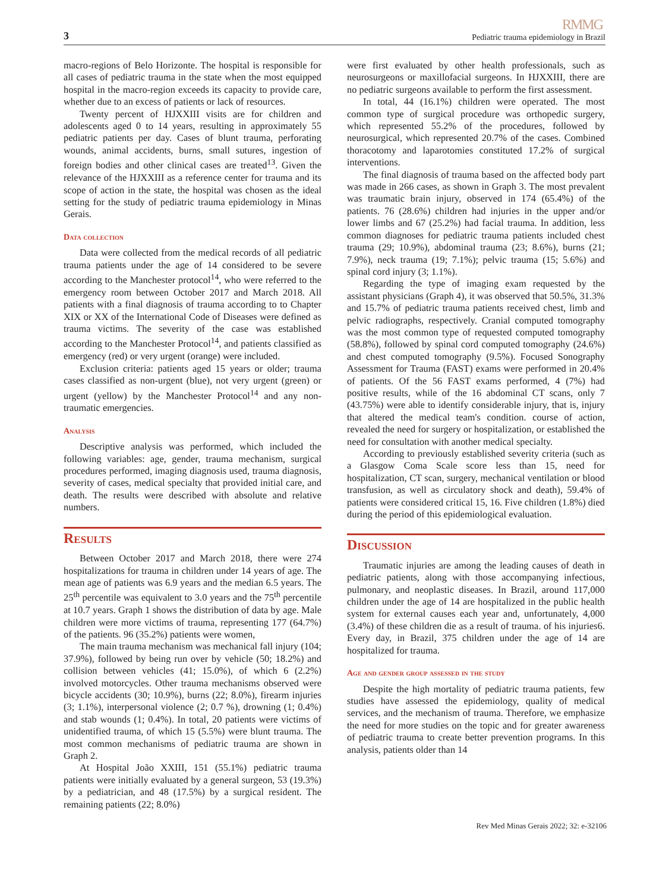RMMG
3 Pediatric trauma epidemiology in Brazil
macro-regions of Belo Horizonte. The hospital is responsible for all cases of pediatric trauma in the state when the most equipped hospital in the macro-region exceeds its capacity to provide care, whether due to an excess of patients or lack of resources.
Twenty percent of HJXXIII visits are for children and adolescents aged 0 to 14 years, resulting in approximately 55 pediatric patients per day. Cases of blunt trauma, perforating wounds, animal accidents, burns, small sutures, ingestion of foreign bodies and other clinical cases are treated<sup>13</sup>. Given the relevance of the HJXXIII as a reference center for trauma and its scope of action in the state, the hospital was chosen as the ideal setting for the study of pediatric trauma epidemiology in Minas Gerais.
Data collection
Data were collected from the medical records of all pediatric trauma patients under the age of 14 considered to be severe according to the Manchester protocol<sup>14</sup>, who were referred to the emergency room between October 2017 and March 2018. All patients with a final diagnosis of trauma according to to Chapter XIX or XX of the International Code of Diseases were defined as trauma victims. The severity of the case was established according to the Manchester Protocol<sup>14</sup>, and patients classified as emergency (red) or very urgent (orange) were included.
Exclusion criteria: patients aged 15 years or older; trauma cases classified as non-urgent (blue), not very urgent (green) or urgent (yellow) by the Manchester Protocol<sup>14</sup> and any non-traumatic emergencies.
Analysis
Descriptive analysis was performed, which included the following variables: age, gender, trauma mechanism, surgical procedures performed, imaging diagnosis used, trauma diagnosis, severity of cases, medical specialty that provided initial care, and death. The results were described with absolute and relative numbers.
Results
Between October 2017 and March 2018, there were 274 hospitalizations for trauma in children under 14 years of age. The mean age of patients was 6.9 years and the median 6.5 years. The 25<sup>th</sup> percentile was equivalent to 3.0 years and the 75<sup>th</sup> percentile at 10.7 years. Graph 1 shows the distribution of data by age. Male children were more victims of trauma, representing 177 (64.7%) of the patients. 96 (35.2%) patients were women,
The main trauma mechanism was mechanical fall injury (104; 37.9%), followed by being run over by vehicle (50; 18.2%) and collision between vehicles (41; 15.0%), of which 6 (2.2%) involved motorcycles. Other trauma mechanisms observed were bicycle accidents (30; 10.9%), burns (22; 8.0%), firearm injuries (3; 1.1%), interpersonal violence (2; 0.7 %), drowning (1; 0.4%) and stab wounds (1; 0.4%). In total, 20 patients were victims of unidentified trauma, of which 15 (5.5%) were blunt trauma. The most common mechanisms of pediatric trauma are shown in Graph 2.
At Hospital João XXIII, 151 (55.1%) pediatric trauma patients were initially evaluated by a general surgeon, 53 (19.3%) by a pediatrician, and 48 (17.5%) by a surgical resident. The remaining patients (22; 8.0%)
were first evaluated by other health professionals, such as neurosurgeons or maxillofacial surgeons. In HJXXIII, there are no pediatric surgeons available to perform the first assessment.
In total, 44 (16.1%) children were operated. The most common type of surgical procedure was orthopedic surgery, which represented 55.2% of the procedures, followed by neurosurgical, which represented 20.7% of the cases. Combined thoracotomy and laparotomies constituted 17.2% of surgical interventions.
The final diagnosis of trauma based on the affected body part was made in 266 cases, as shown in Graph 3. The most prevalent was traumatic brain injury, observed in 174 (65.4%) of the patients. 76 (28.6%) children had injuries in the upper and/or lower limbs and 67 (25.2%) had facial trauma. In addition, less common diagnoses for pediatric trauma patients included chest trauma (29; 10.9%), abdominal trauma (23; 8.6%), burns (21; 7.9%), neck trauma (19; 7.1%); pelvic trauma (15; 5.6%) and spinal cord injury (3; 1.1%).
Regarding the type of imaging exam requested by the assistant physicians (Graph 4), it was observed that 50.5%, 31.3% and 15.7% of pediatric trauma patients received chest, limb and pelvic radiographs, respectively. Cranial computed tomography was the most common type of requested computed tomography (58.8%), followed by spinal cord computed tomography (24.6%) and chest computed tomography (9.5%). Focused Sonography Assessment for Trauma (FAST) exams were performed in 20.4% of patients. Of the 56 FAST exams performed, 4 (7%) had positive results, while of the 16 abdominal CT scans, only 7 (43.75%) were able to identify considerable injury, that is, injury that altered the medical team's condition. course of action, revealed the need for surgery or hospitalization, or established the need for consultation with another medical specialty.
According to previously established severity criteria (such as a Glasgow Coma Scale score less than 15, need for hospitalization, CT scan, surgery, mechanical ventilation or blood transfusion, as well as circulatory shock and death), 59.4% of patients were considered critical 15, 16. Five children (1.8%) died during the period of this epidemiological evaluation.
Discussion
Traumatic injuries are among the leading causes of death in pediatric patients, along with those accompanying infectious, pulmonary, and neoplastic diseases. In Brazil, around 117,000 children under the age of 14 are hospitalized in the public health system for external causes each year and, unfortunately, 4,000 (3.4%) of these children die as a result of trauma. of his injuries6. Every day, in Brazil, 375 children under the age of 14 are hospitalized for trauma.
Age and gender group assessed in the study
Despite the high mortality of pediatric trauma patients, few studies have assessed the epidemiology, quality of medical services, and the mechanism of trauma. Therefore, we emphasize the need for more studies on the topic and for greater awareness of pediatric trauma to create better prevention programs. In this analysis, patients older than 14
Rev Med Minas Gerais 2022; 32: e-32106